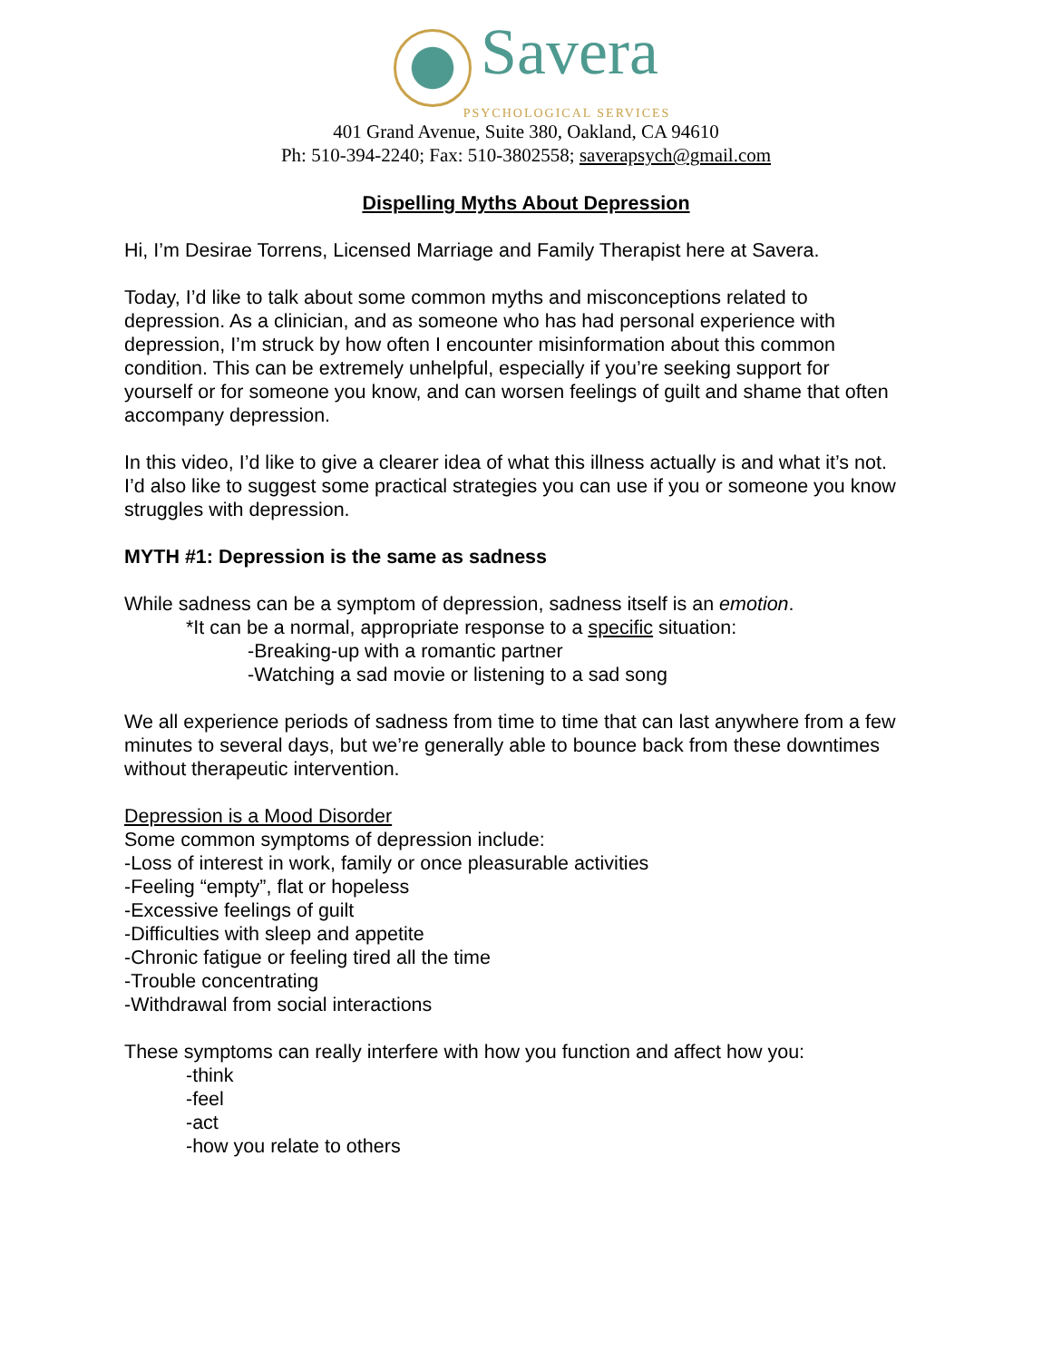Savera
PSYCHOLOGICAL SERVICES
401 Grand Avenue, Suite 380, Oakland, CA 94610
Ph: 510-394-2240; Fax: 510-3802558; saverapsych@gmail.com
Dispelling Myths About Depression
Hi, I’m Desirae Torrens, Licensed Marriage and Family Therapist here at Savera.
Today, I’d like to talk about some common myths and misconceptions related to depression. As a clinician, and as someone who has had personal experience with depression, I’m struck by how often I encounter misinformation about this common condition. This can be extremely unhelpful, especially if you’re seeking support for yourself or for someone you know, and can worsen feelings of guilt and shame that often accompany depression.
In this video, I’d like to give a clearer idea of what this illness actually is and what it’s not. I’d also like to suggest some practical strategies you can use if you or someone you know struggles with depression.
MYTH #1: Depression is the same as sadness
While sadness can be a symptom of depression, sadness itself is an emotion.
*It can be a normal, appropriate response to a specific situation:
-Breaking-up with a romantic partner
-Watching a sad movie or listening to a sad song
We all experience periods of sadness from time to time that can last anywhere from a few minutes to several days, but we’re generally able to bounce back from these downtimes without therapeutic intervention.
Depression is a Mood Disorder
Some common symptoms of depression include:
-Loss of interest in work, family or once pleasurable activities
-Feeling “empty”, flat or hopeless
-Excessive feelings of guilt
-Difficulties with sleep and appetite
-Chronic fatigue or feeling tired all the time
-Trouble concentrating
-Withdrawal from social interactions
These symptoms can really interfere with how you function and affect how you:
-think
-feel
-act
-how you relate to others